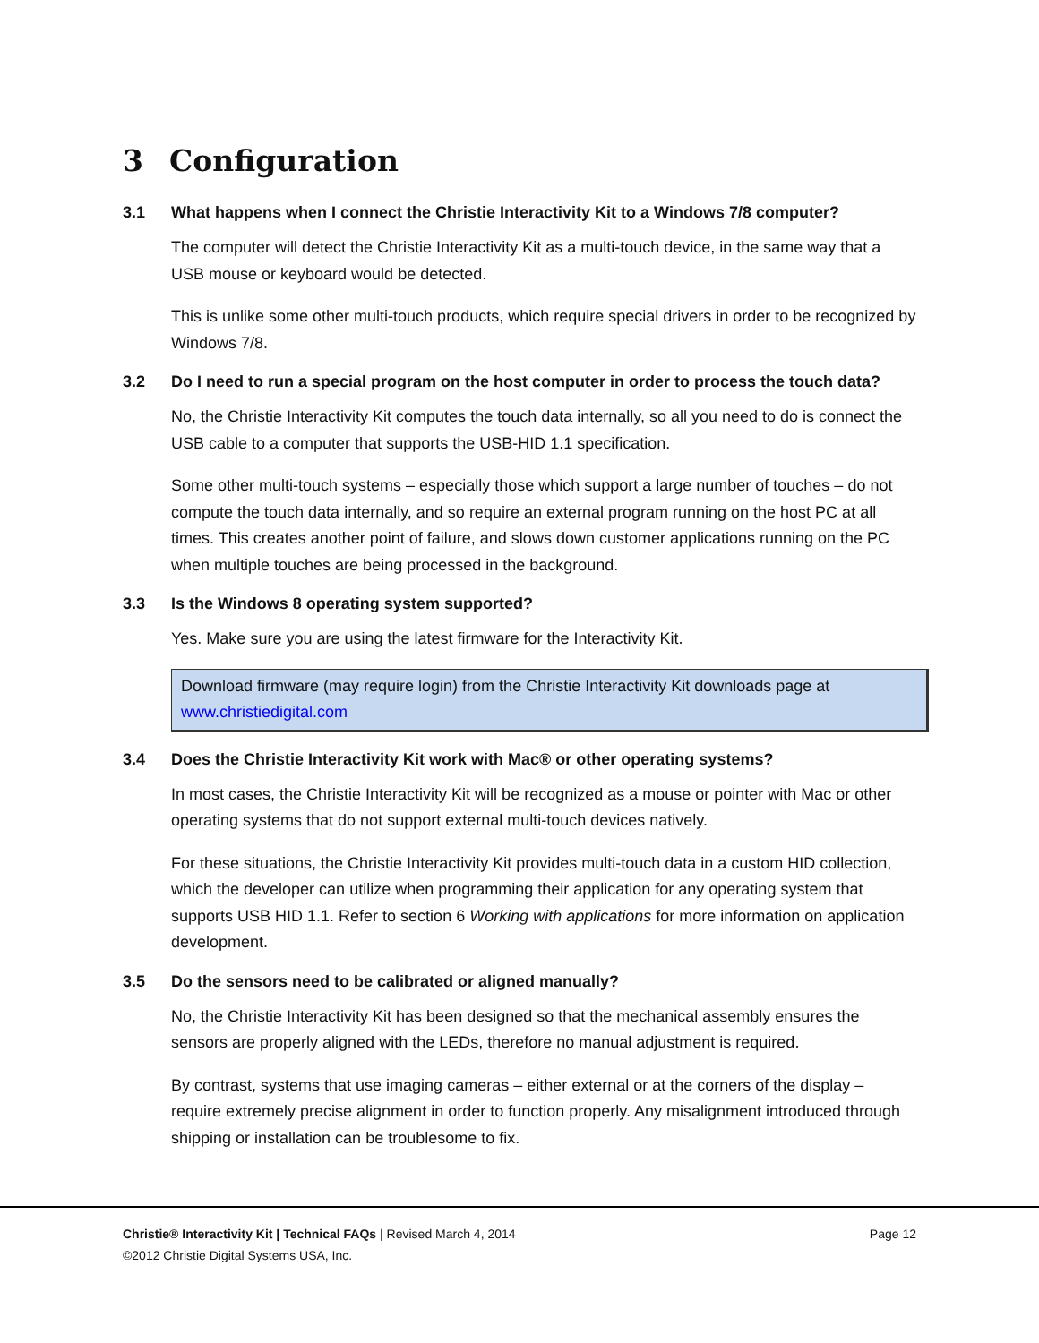3 Configuration
3.1 What happens when I connect the Christie Interactivity Kit to a Windows 7/8 computer?
The computer will detect the Christie Interactivity Kit as a multi-touch device, in the same way that a USB mouse or keyboard would be detected.
This is unlike some other multi-touch products, which require special drivers in order to be recognized by Windows 7/8.
3.2 Do I need to run a special program on the host computer in order to process the touch data?
No, the Christie Interactivity Kit computes the touch data internally, so all you need to do is connect the USB cable to a computer that supports the USB-HID 1.1 specification.
Some other multi-touch systems – especially those which support a large number of touches – do not compute the touch data internally, and so require an external program running on the host PC at all times. This creates another point of failure, and slows down customer applications running on the PC when multiple touches are being processed in the background.
3.3 Is the Windows 8 operating system supported?
Yes. Make sure you are using the latest firmware for the Interactivity Kit.
Download firmware (may require login) from the Christie Interactivity Kit downloads page at www.christiedigital.com
3.4 Does the Christie Interactivity Kit work with Mac® or other operating systems?
In most cases, the Christie Interactivity Kit will be recognized as a mouse or pointer with Mac or other operating systems that do not support external multi-touch devices natively.
For these situations, the Christie Interactivity Kit provides multi-touch data in a custom HID collection, which the developer can utilize when programming their application for any operating system that supports USB HID 1.1. Refer to section 6 Working with applications for more information on application development.
3.5 Do the sensors need to be calibrated or aligned manually?
No, the Christie Interactivity Kit has been designed so that the mechanical assembly ensures the sensors are properly aligned with the LEDs, therefore no manual adjustment is required.
By contrast, systems that use imaging cameras – either external or at the corners of the display – require extremely precise alignment in order to function properly. Any misalignment introduced through shipping or installation can be troublesome to fix.
Christie® Interactivity Kit | Technical FAQs | Revised March 4, 2014 Page 12
©2012 Christie Digital Systems USA, Inc.